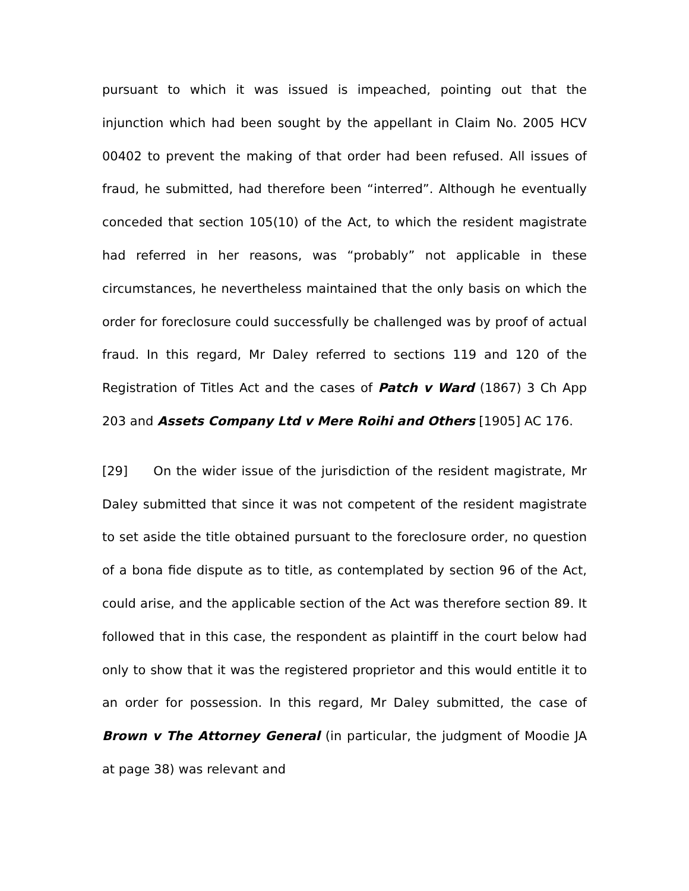pursuant to which it was issued is impeached, pointing out that the injunction which had been sought by the appellant in Claim No. 2005 HCV 00402 to prevent the making of that order had been refused. All issues of fraud, he submitted, had therefore been “interred”. Although he eventually conceded that section 105(10) of the Act, to which the resident magistrate had referred in her reasons, was “probably” not applicable in these circumstances, he nevertheless maintained that the only basis on which the order for foreclosure could successfully be challenged was by proof of actual fraud. In this regard, Mr Daley referred to sections 119 and 120 of the Registration of Titles Act and the cases of Patch v Ward (1867) 3 Ch App 203 and Assets Company Ltd v Mere Roihi and Others [1905] AC 176.
[29] On the wider issue of the jurisdiction of the resident magistrate, Mr Daley submitted that since it was not competent of the resident magistrate to set aside the title obtained pursuant to the foreclosure order, no question of a bona fide dispute as to title, as contemplated by section 96 of the Act, could arise, and the applicable section of the Act was therefore section 89. It followed that in this case, the respondent as plaintiff in the court below had only to show that it was the registered proprietor and this would entitle it to an order for possession. In this regard, Mr Daley submitted, the case of Brown v The Attorney General (in particular, the judgment of Moodie JA at page 38) was relevant and